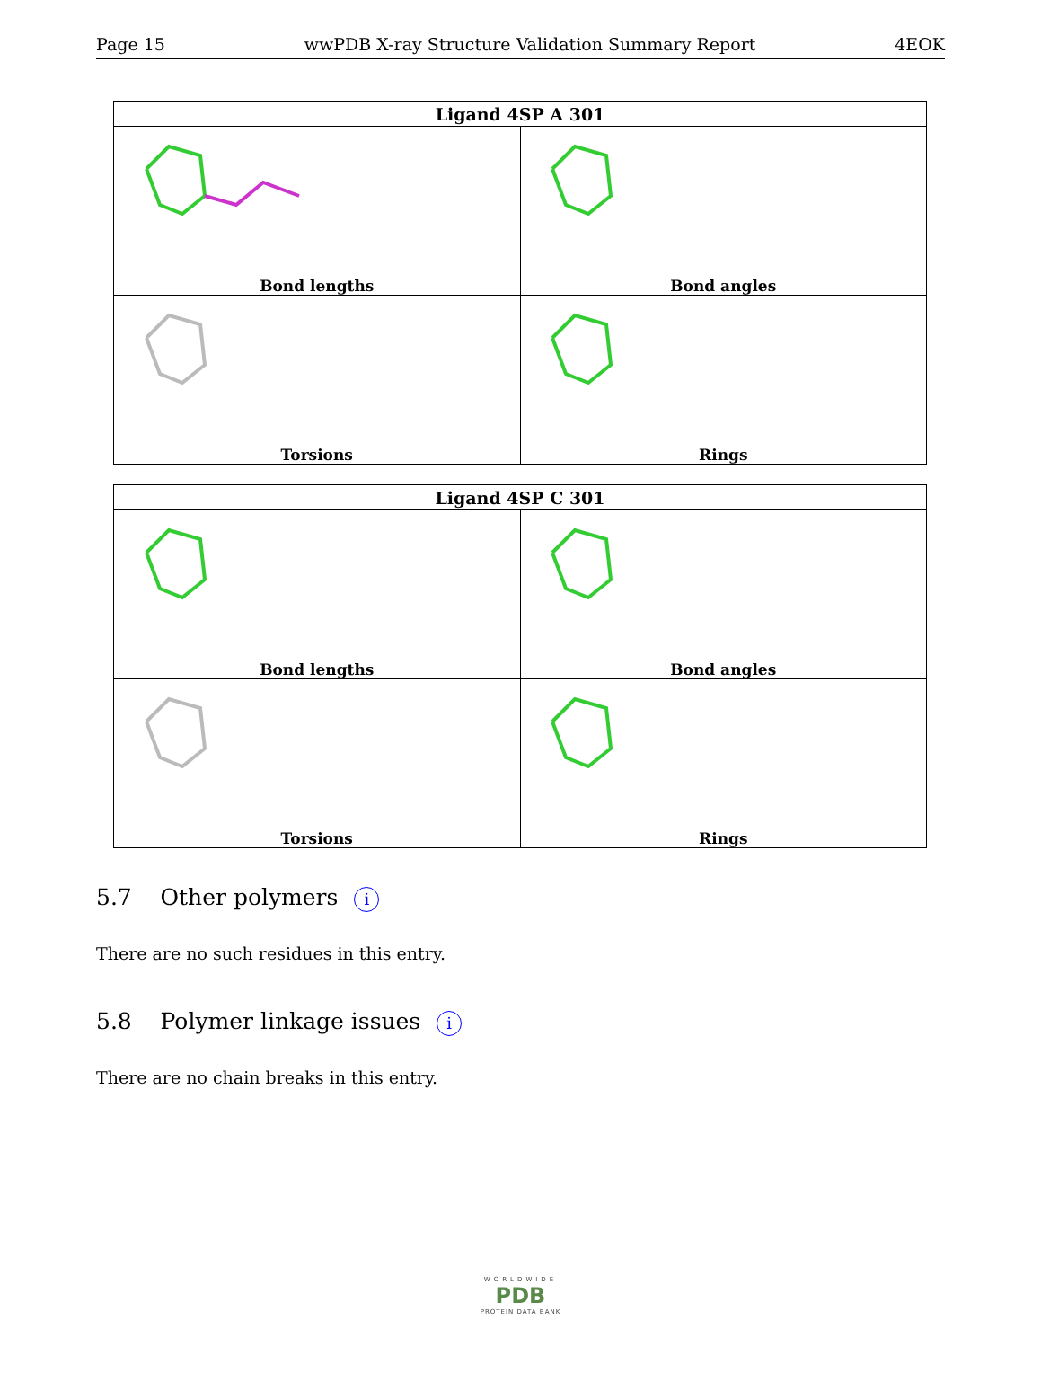Page 15 wwPDB X-ray Structure Validation Summary Report 4EOK
| Ligand 4SP A 301 | |
| --- | --- |
| Bond lengths | Bond angles |
| Torsions | Rings |
| Ligand 4SP C 301 | |
| --- | --- |
| Bond lengths | Bond angles |
| Torsions | Rings |
5.7 Other polymers i
There are no such residues in this entry.
5.8 Polymer linkage issues i
There are no chain breaks in this entry.
WORLDWIDE
PDB
PROTEIN DATA BANK